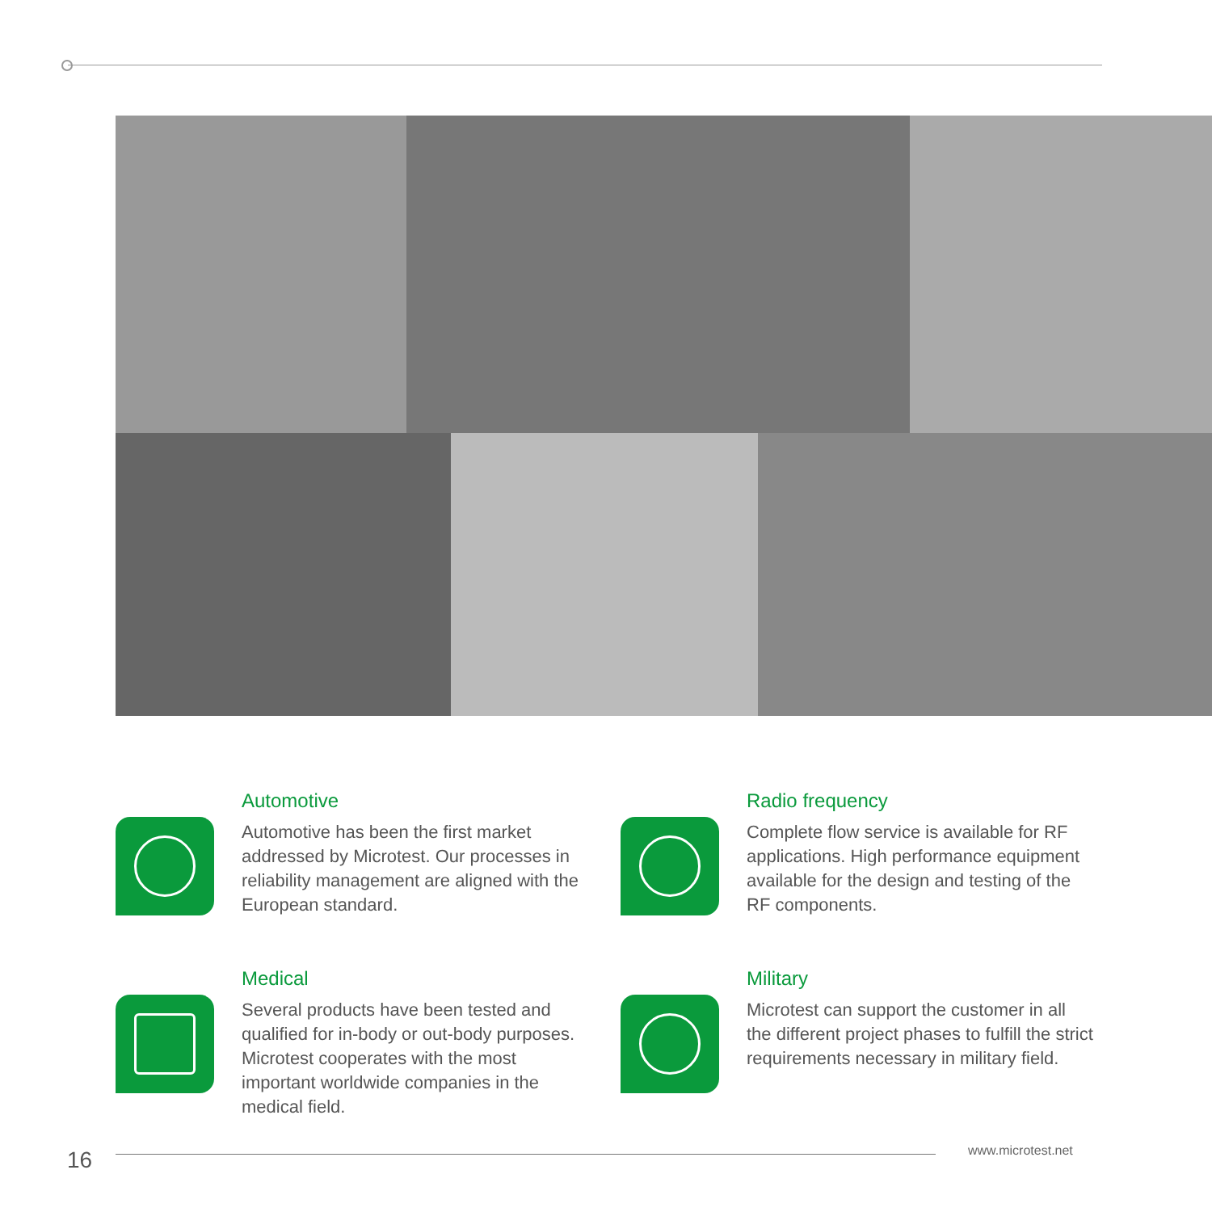Automotive
Automotive has been the first market addressed by Microtest. Our processes in reliability management are aligned with the European standard.
Radio frequency
Complete flow service is available for RF applications. High performance equipment available for the design and testing of the RF components.
Medical
Several products have been tested and qualified for in-body or out-body purposes. Microtest cooperates with the most important worldwide companies in the medical field.
Military
Microtest can support the customer in all the different project phases to fulfill the strict requirements necessary in military field.
16 www.microtest.net